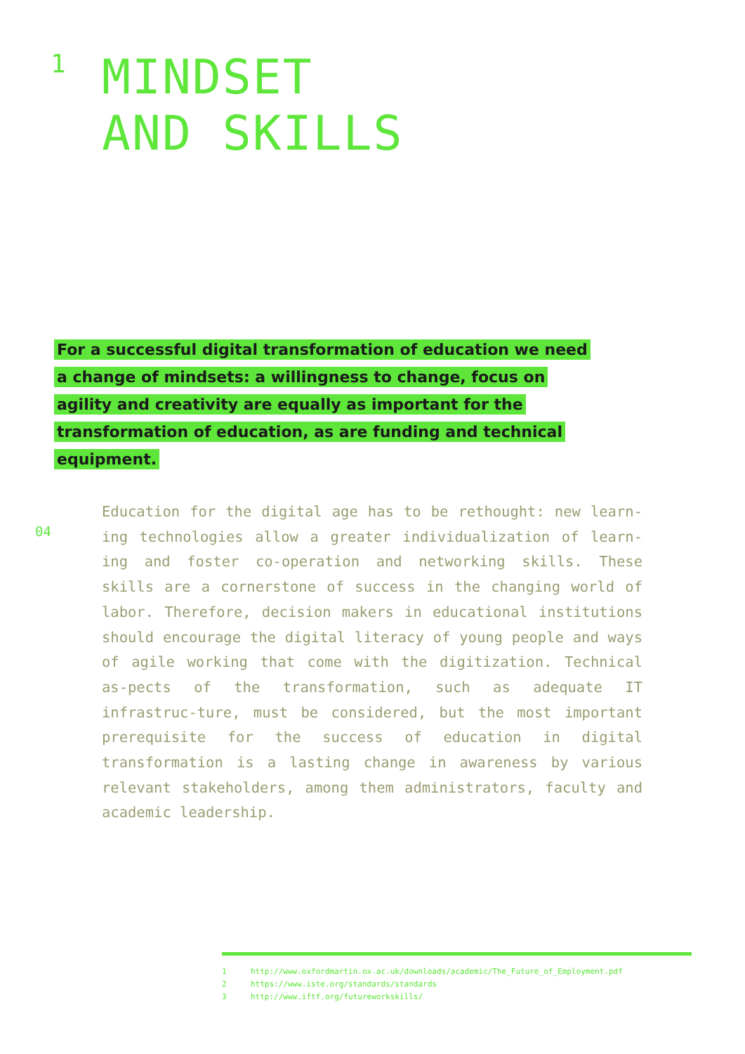1
MINDSET
AND SKILLS
For a successful digital transformation of education we need a change of mindsets: a willingness to change, focus on agility and creativity are equally as important for the transformation of education, as are funding and technical equipment.
04
Education for the digital age has to be rethought: new learn-ing technologies allow a greater individualization of learn-ing and foster co-operation and networking skills. These skills are a cornerstone of success in the changing world of labor. Therefore, decision makers in educational institutions should encourage the digital literacy of young people and ways of agile working that come with the digitization. Technical as-pects of the transformation, such as adequate IT infrastruc-ture, must be considered, but the most important prerequisite for the success of education in digital transformation is a lasting change in awareness by various relevant stakeholders, among them administrators, faculty and academic leadership.
1 http://www.oxfordmartin.ox.ac.uk/downloads/academic/The_Future_of_Employment.pdf
2 https://www.iste.org/standards/standards
3 http://www.iftf.org/futureworkskills/